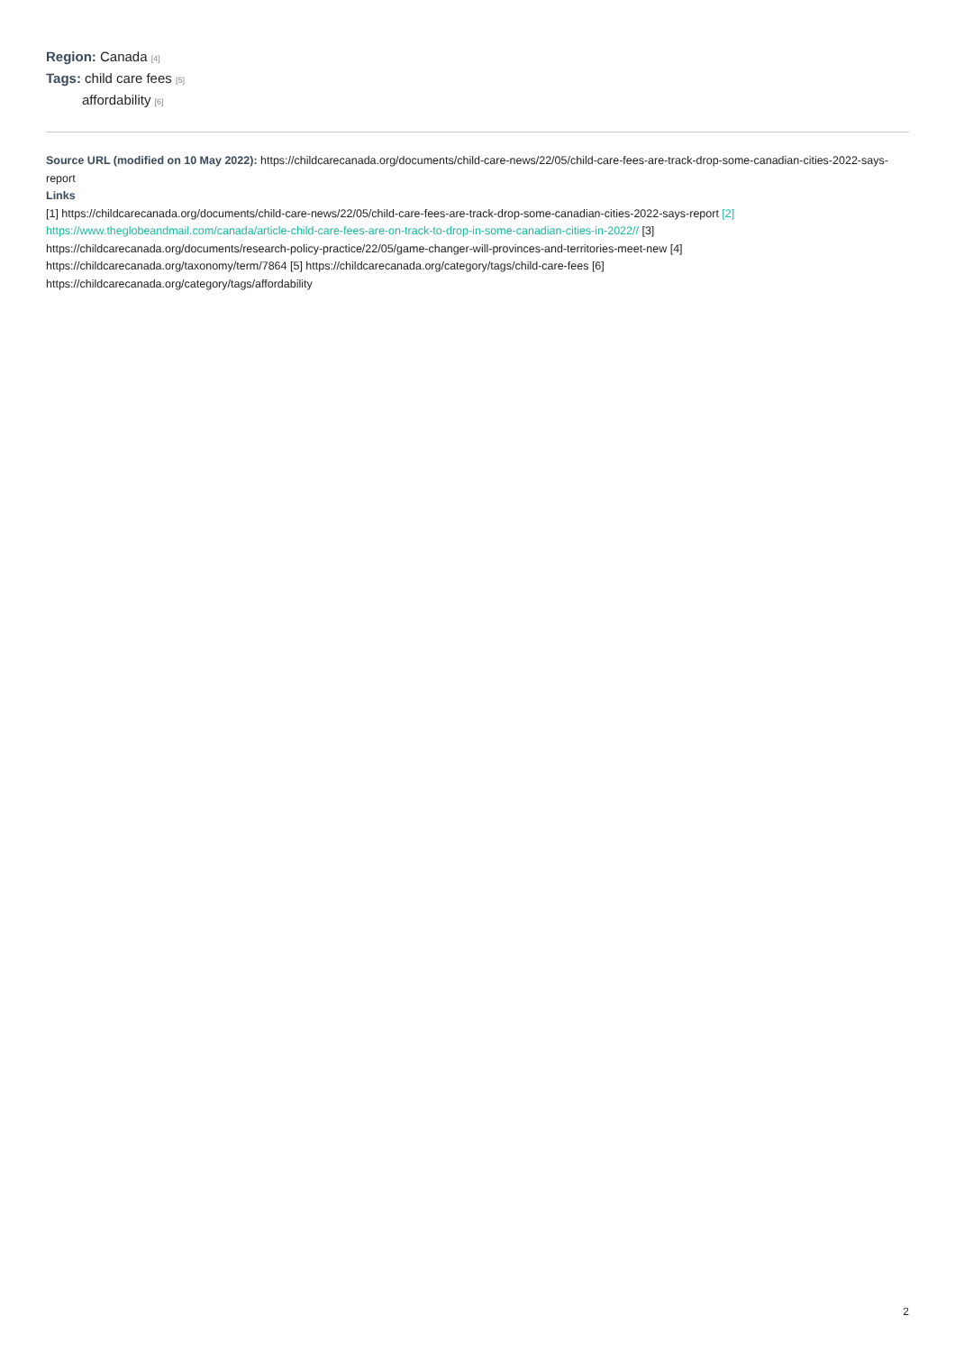Region: Canada [4]
Tags: child care fees [5]
affordability [6]
Source URL (modified on 10 May 2022): https://childcarecanada.org/documents/child-care-news/22/05/child-care-fees-are-track-drop-some-canadian-cities-2022-says-report
Links
[1] https://childcarecanada.org/documents/child-care-news/22/05/child-care-fees-are-track-drop-some-canadian-cities-2022-says-report [2]
https://www.theglobeandmail.com/canada/article-child-care-fees-are-on-track-to-drop-in-some-canadian-cities-in-2022// [3]
https://childcarecanada.org/documents/research-policy-practice/22/05/game-changer-will-provinces-and-territories-meet-new [4]
https://childcarecanada.org/taxonomy/term/7864 [5] https://childcarecanada.org/category/tags/child-care-fees [6]
https://childcarecanada.org/category/tags/affordability
2